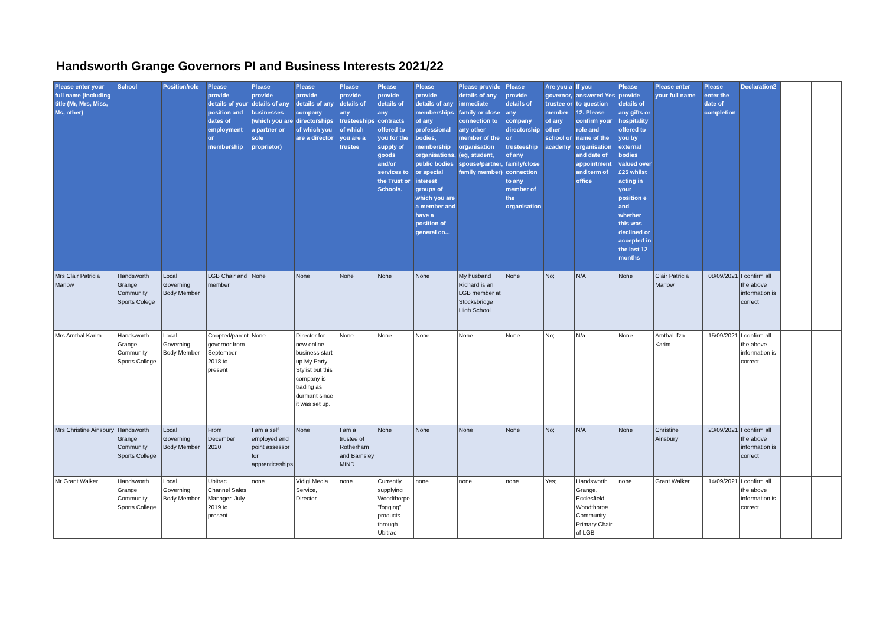Handsworth Grange Governors PI and Business Interests 2021/22
| Please enter your full name (including title (Mr, Mrs, Miss, Ms, other) | School | Position/role | Please provide details of your position and dates of employment or membership | Please provide details of any businesses (which you are a partner or sole proprietor) | Please provide details of any company directorships of which you are a director | Please provide details of any trusteeships of which you are a trustee | Please provide details of any contracts offered to you for the supply of goods and/or services to the Trust or Schools. | Please provide details of any memberships of any professional bodies, membership organisations, public bodies or special interest groups of which you are a member and have a position of general co... | Please provide details of any immediate family or close connection to any other member of the organisation (eg, student, spouse/partner, family member) | Please provide details of any company directorship or trusteeship of any family/close connection to any member of the organisation | Are you a governor, trustee or member of any other school or academy | If you answered Yes to question 12. Please confirm your role and name of the organisation and date of appointment and term of office | Please provide details of any gifts or hospitality offered to you by external bodies valued over £25 whilst acting in your position e and whether this was declined or accepted in the last 12 months | Please enter your full name | Please enter the date of completion | Declaration2 | | |
| --- | --- | --- | --- | --- | --- | --- | --- | --- | --- | --- | --- | --- | --- | --- | --- | --- | --- | --- |
| Mrs Clair Patricia Marlow | Handsworth Grange Community Sports Colege | Local Governing Body Member | LGB Chair and member | None | None | None | None | None | My husband Richard is an LGB member at Stocksbridge High School | None | No; | N/A | None | Clair Patricia Marlow | 08/09/2021 | I confirm all the above information is correct | | |
| Mrs Amthal Karim | Handsworth Grange Community Sports College | Local Governing Body Member | Coopted/parent governor from September 2018 to present | None | Director for new online business start up My Party Stylist but this company is trading as dormant since it was set up. | None | None | None | None | None | No; | N/a | None | Amthal Ifza Karim | 15/09/2021 | I confirm all the above information is correct | | |
| Mrs Christine Ainsbury | Handsworth Grange Community Sports College | Local Governing Body Member | From December 2020 | I am a self employed end point assessor for apprenticeships | None | I am a trustee of Rotherham and Barnsley MIND | None | None | None | None | No; | N/A | None | Christine Ainsbury | 23/09/2021 | I confirm all the above information is correct | | |
| Mr Grant Walker | Handsworth Grange Community Sports College | Local Governing Body Member | Ubitrac Channel Sales Manager, July 2019 to present | none | Vidigi Media Service, Director | none | Currently supplying Woodthorpe "fogging" products through Ubitrac | none | none | none | Yes; | Handsworth Grange, Ecclesfield Woodthorpe Community Primary Chair of LGB | none | Grant Walker | 14/09/2021 | I confirm all the above information is correct | | |